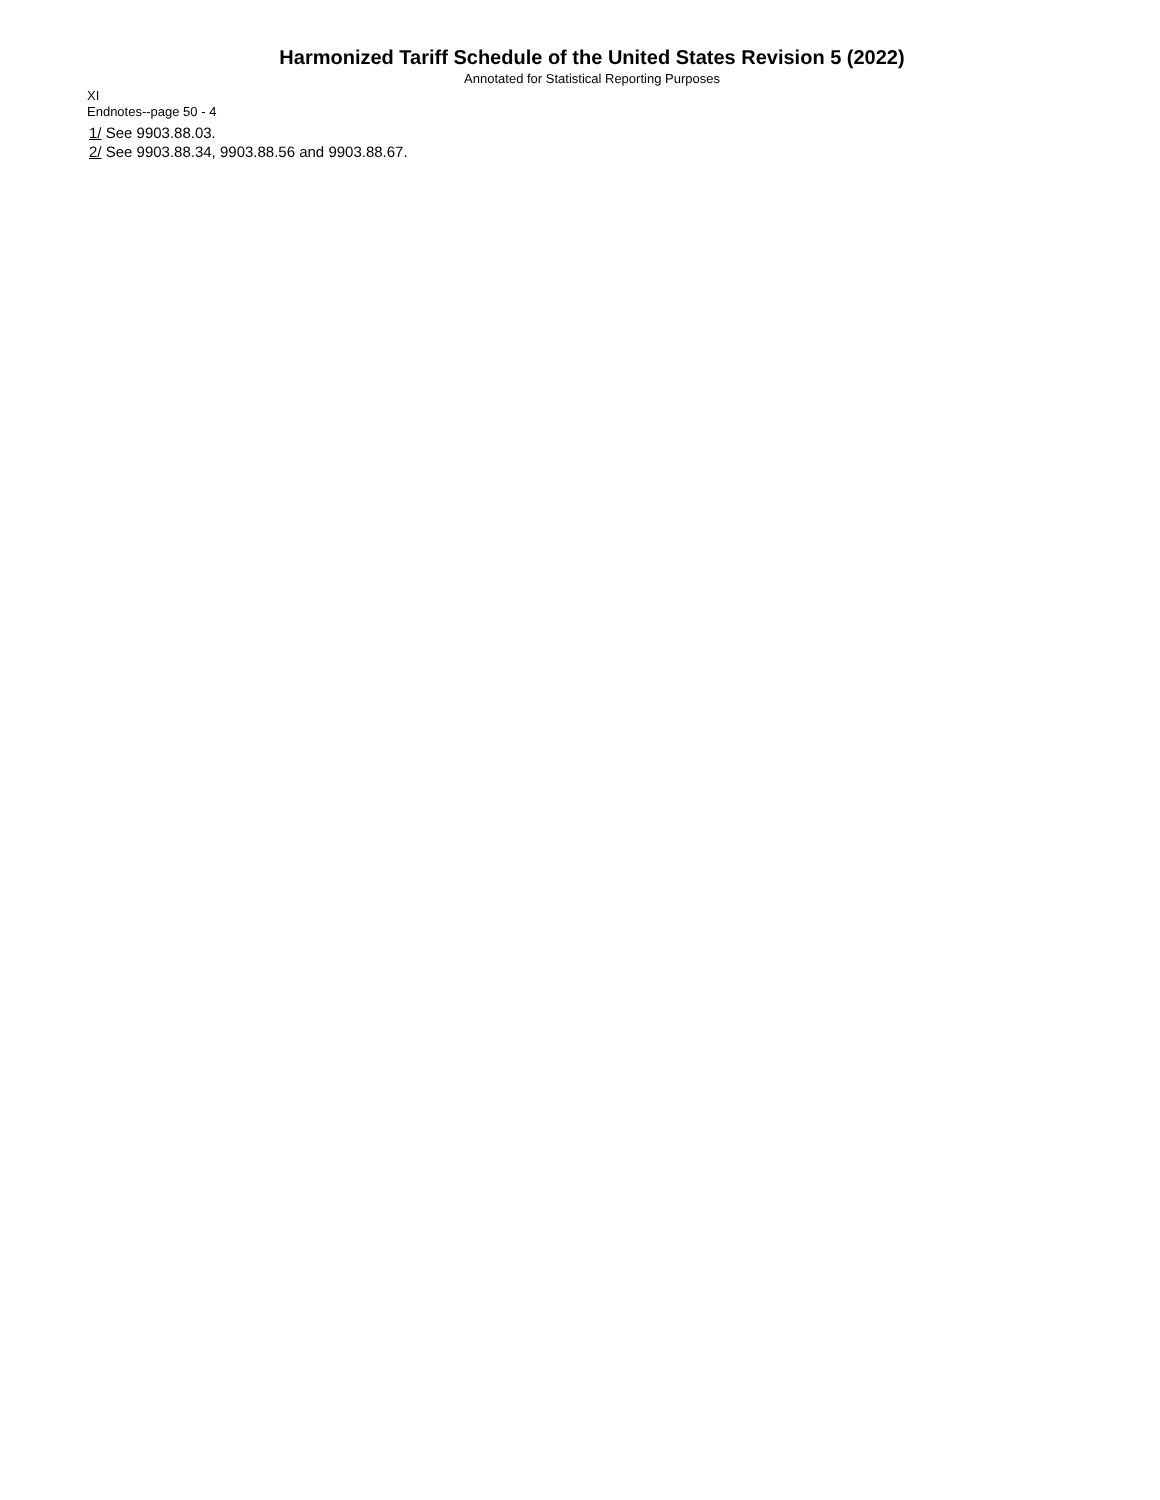Harmonized Tariff Schedule of the United States Revision 5 (2022)
Annotated for Statistical Reporting Purposes
XI
Endnotes--page 50 - 4
1/ See 9903.88.03.
2/ See 9903.88.34, 9903.88.56 and 9903.88.67.